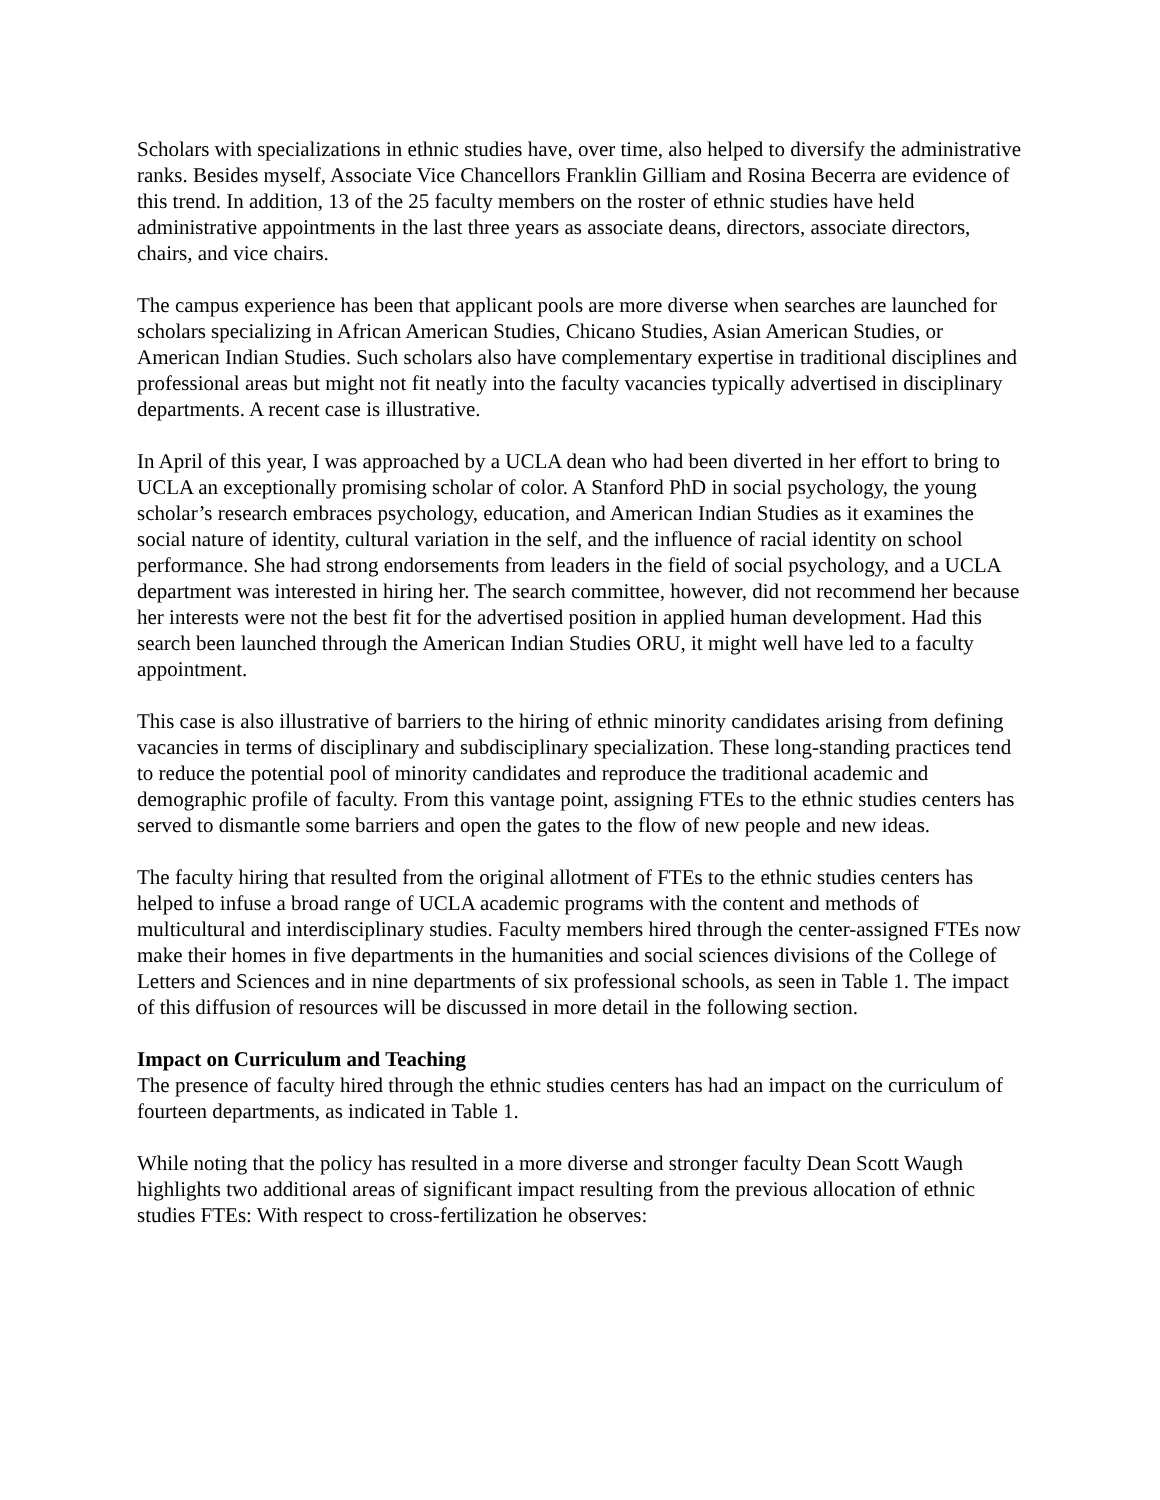Scholars with specializations in ethnic studies have, over time, also helped to diversify the administrative ranks. Besides myself, Associate Vice Chancellors Franklin Gilliam and Rosina Becerra are evidence of this trend. In addition, 13 of the 25 faculty members on the roster of ethnic studies have held administrative appointments in the last three years as associate deans, directors, associate directors, chairs, and vice chairs.
The campus experience has been that applicant pools are more diverse when searches are launched for scholars specializing in African American Studies, Chicano Studies, Asian American Studies, or American Indian Studies. Such scholars also have complementary expertise in traditional disciplines and professional areas but might not fit neatly into the faculty vacancies typically advertised in disciplinary departments. A recent case is illustrative.
In April of this year, I was approached by a UCLA dean who had been diverted in her effort to bring to UCLA an exceptionally promising scholar of color. A Stanford PhD in social psychology, the young scholar’s research embraces psychology, education, and American Indian Studies as it examines the social nature of identity, cultural variation in the self, and the influence of racial identity on school performance. She had strong endorsements from leaders in the field of social psychology, and a UCLA department was interested in hiring her. The search committee, however, did not recommend her because her interests were not the best fit for the advertised position in applied human development. Had this search been launched through the American Indian Studies ORU, it might well have led to a faculty appointment.
This case is also illustrative of barriers to the hiring of ethnic minority candidates arising from defining vacancies in terms of disciplinary and subdisciplinary specialization. These long-standing practices tend to reduce the potential pool of minority candidates and reproduce the traditional academic and demographic profile of faculty. From this vantage point, assigning FTEs to the ethnic studies centers has served to dismantle some barriers and open the gates to the flow of new people and new ideas.
The faculty hiring that resulted from the original allotment of FTEs to the ethnic studies centers has helped to infuse a broad range of UCLA academic programs with the content and methods of multicultural and interdisciplinary studies. Faculty members hired through the center-assigned FTEs now make their homes in five departments in the humanities and social sciences divisions of the College of Letters and Sciences and in nine departments of six professional schools, as seen in Table 1. The impact of this diffusion of resources will be discussed in more detail in the following section.
Impact on Curriculum and Teaching
The presence of faculty hired through the ethnic studies centers has had an impact on the curriculum of fourteen departments, as indicated in Table 1.
While noting that the policy has resulted in a more diverse and stronger faculty Dean Scott Waugh highlights two additional areas of significant impact resulting from the previous allocation of ethnic studies FTEs: With respect to cross-fertilization he observes: